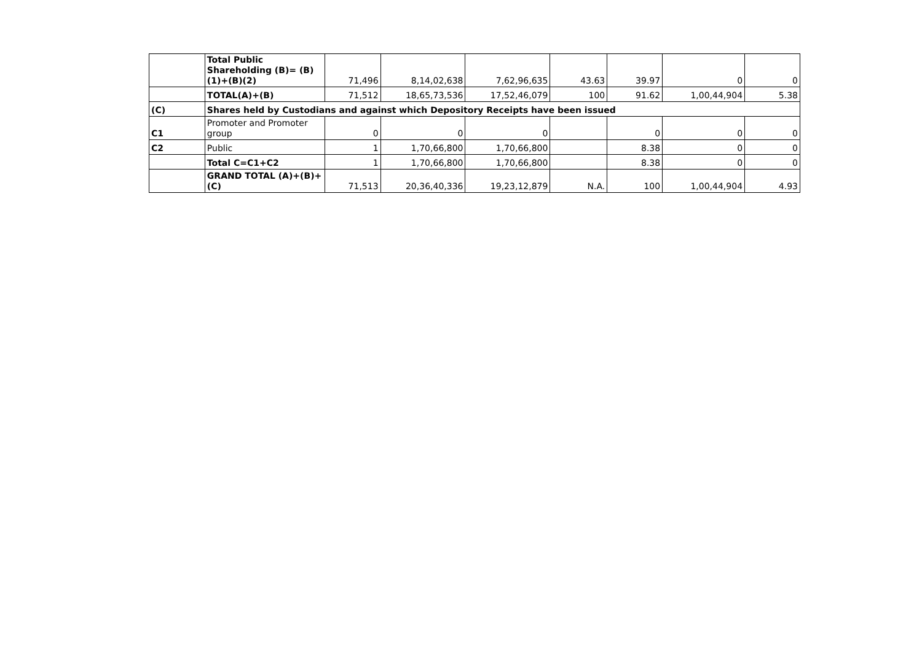| | Total Public Shareholding (B)= (B)(1)+(B)(2) | 71,496 | 8,14,02,638 | 7,62,96,635 | 43.63 | 39.97 | 0 | 0 |
| | TOTAL(A)+(B) | 71,512 | 18,65,73,536 | 17,52,46,079 | 100 | 91.62 | 1,00,44,904 | 5.38 |
| (C) | Shares held by Custodians and against which Depository Receipts have been issued | | | | | | | |
| C1 | Promoter and Promoter group | 0 | 0 | 0 | | 0 | 0 | 0 |
| C2 | Public | 1 | 1,70,66,800 | 1,70,66,800 | | 8.38 | 0 | 0 |
| | Total C=C1+C2 | 1 | 1,70,66,800 | 1,70,66,800 | | 8.38 | 0 | 0 |
| | GRAND TOTAL (A)+(B)+(C) | 71,513 | 20,36,40,336 | 19,23,12,879 | N.A. | 100 | 1,00,44,904 | 4.93 |